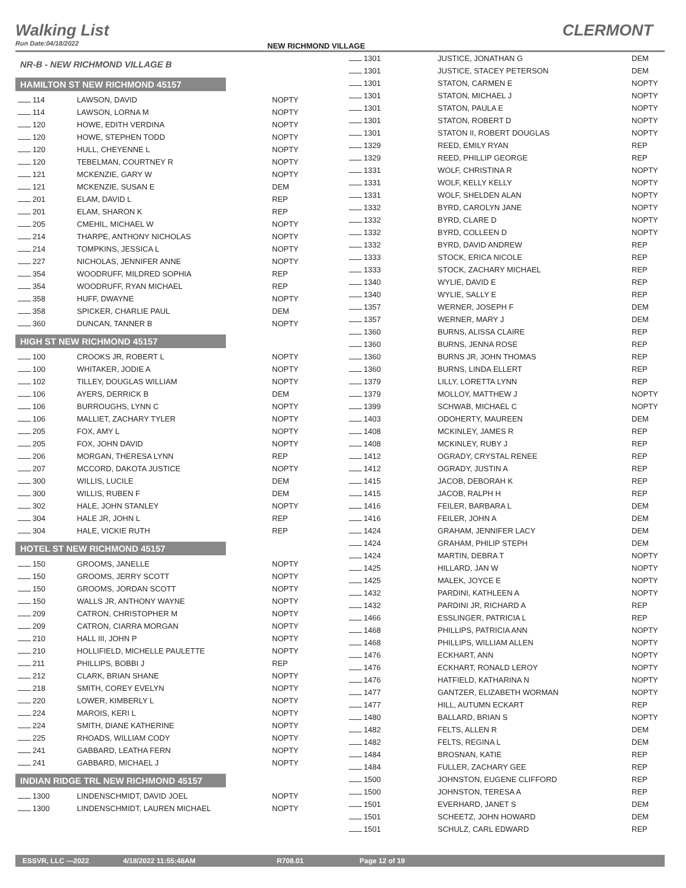Walking List CLERMONT
Run Date:04/18/2022
NEW RICHMOND VILLAGE
NR-B - NEW RICHMOND VILLAGE B
HAMILTON ST NEW RICHMOND 45157
| 114 | LAWSON, DAVID | NOPTY |
| 114 | LAWSON, LORNA M | NOPTY |
| 120 | HOWE, EDITH VERDINA | NOPTY |
| 120 | HOWE, STEPHEN TODD | NOPTY |
| 120 | HULL, CHEYENNE L | NOPTY |
| 120 | TEBELMAN, COURTNEY R | NOPTY |
| 121 | MCKENZIE, GARY W | NOPTY |
| 121 | MCKENZIE, SUSAN E | DEM |
| 201 | ELAM, DAVID L | REP |
| 201 | ELAM, SHARON K | REP |
| 205 | CMEHIL, MICHAEL W | NOPTY |
| 214 | THARPE, ANTHONY NICHOLAS | NOPTY |
| 214 | TOMPKINS, JESSICA L | NOPTY |
| 227 | NICHOLAS, JENNIFER ANNE | NOPTY |
| 354 | WOODRUFF, MILDRED SOPHIA | REP |
| 354 | WOODRUFF, RYAN MICHAEL | REP |
| 358 | HUFF, DWAYNE | NOPTY |
| 358 | SPICKER, CHARLIE PAUL | DEM |
| 360 | DUNCAN, TANNER B | NOPTY |
HIGH ST NEW RICHMOND 45157
| 100 | CROOKS JR, ROBERT L | NOPTY |
| 100 | WHITAKER, JODIE A | NOPTY |
| 102 | TILLEY, DOUGLAS WILLIAM | NOPTY |
| 106 | AYERS, DERRICK B | DEM |
| 106 | BURROUGHS, LYNN C | NOPTY |
| 106 | MALLIET, ZACHARY TYLER | NOPTY |
| 205 | FOX, AMY L | NOPTY |
| 205 | FOX, JOHN DAVID | NOPTY |
| 206 | MORGAN, THERESA LYNN | REP |
| 207 | MCCORD, DAKOTA JUSTICE | NOPTY |
| 300 | WILLIS, LUCILE | DEM |
| 300 | WILLIS, RUBEN F | DEM |
| 302 | HALE, JOHN STANLEY | NOPTY |
| 304 | HALE JR, JOHN L | REP |
| 304 | HALE, VICKIE RUTH | REP |
HOTEL ST NEW RICHMOND 45157
| 150 | GROOMS, JANELLE | NOPTY |
| 150 | GROOMS, JERRY SCOTT | NOPTY |
| 150 | GROOMS, JORDAN SCOTT | NOPTY |
| 150 | WALLS JR, ANTHONY WAYNE | NOPTY |
| 209 | CATRON, CHRISTOPHER M | NOPTY |
| 209 | CATRON, CIARRA MORGAN | NOPTY |
| 210 | HALL III, JOHN P | NOPTY |
| 210 | HOLLIFIELD, MICHELLE PAULETTE | NOPTY |
| 211 | PHILLIPS, BOBBI J | REP |
| 212 | CLARK, BRIAN SHANE | NOPTY |
| 218 | SMITH, COREY EVELYN | NOPTY |
| 220 | LOWER, KIMBERLY L | NOPTY |
| 224 | MAROIS, KERI L | NOPTY |
| 224 | SMITH, DIANE KATHERINE | NOPTY |
| 225 | RHOADS, WILLIAM CODY | NOPTY |
| 241 | GABBARD, LEATHA FERN | NOPTY |
| 241 | GABBARD, MICHAEL J | NOPTY |
INDIAN RIDGE TRL NEW RICHMOND 45157
| 1300 | LINDENSCHMIDT, DAVID JOEL | NOPTY |
| 1300 | LINDENSCHMIDT, LAUREN MICHAEL | NOPTY |
| 1301 | JUSTICE, JONATHAN G | DEM |
| 1301 | JUSTICE, STACEY PETERSON | DEM |
| 1301 | STATON, CARMEN E | NOPTY |
| 1301 | STATON, MICHAEL J | NOPTY |
| 1301 | STATON, PAULA E | NOPTY |
| 1301 | STATON, ROBERT D | NOPTY |
| 1301 | STATON II, ROBERT DOUGLAS | NOPTY |
| 1329 | REED, EMILY RYAN | REP |
| 1329 | REED, PHILLIP GEORGE | REP |
| 1331 | WOLF, CHRISTINA R | NOPTY |
| 1331 | WOLF, KELLY KELLY | NOPTY |
| 1331 | WOLF, SHELDEN ALAN | NOPTY |
| 1332 | BYRD, CAROLYN JANE | NOPTY |
| 1332 | BYRD, CLARE D | NOPTY |
| 1332 | BYRD, COLLEEN D | NOPTY |
| 1332 | BYRD, DAVID ANDREW | REP |
| 1333 | STOCK, ERICA NICOLE | REP |
| 1333 | STOCK, ZACHARY MICHAEL | REP |
| 1340 | WYLIE, DAVID E | REP |
| 1340 | WYLIE, SALLY E | REP |
| 1357 | WERNER, JOSEPH F | DEM |
| 1357 | WERNER, MARY J | DEM |
| 1360 | BURNS, ALISSA CLAIRE | REP |
| 1360 | BURNS, JENNA ROSE | REP |
| 1360 | BURNS JR, JOHN THOMAS | REP |
| 1360 | BURNS, LINDA ELLERT | REP |
| 1379 | LILLY, LORETTA LYNN | REP |
| 1379 | MOLLOY, MATTHEW J | NOPTY |
| 1399 | SCHWAB, MICHAEL C | NOPTY |
| 1403 | ODOHERTY, MAUREEN | DEM |
| 1408 | MCKINLEY, JAMES R | REP |
| 1408 | MCKINLEY, RUBY J | REP |
| 1412 | OGRADY, CRYSTAL RENEE | REP |
| 1412 | OGRADY, JUSTIN A | REP |
| 1415 | JACOB, DEBORAH K | REP |
| 1415 | JACOB, RALPH H | REP |
| 1416 | FEILER, BARBARA L | DEM |
| 1416 | FEILER, JOHN A | DEM |
| 1424 | GRAHAM, JENNIFER LACY | DEM |
| 1424 | GRAHAM, PHILIP STEPH | DEM |
| 1424 | MARTIN, DEBRA T | NOPTY |
| 1425 | HILLARD, JAN W | NOPTY |
| 1425 | MALEK, JOYCE E | NOPTY |
| 1432 | PARDINI, KATHLEEN A | NOPTY |
| 1432 | PARDINI JR, RICHARD A | REP |
| 1466 | ESSLINGER, PATRICIA L | REP |
| 1468 | PHILLIPS, PATRICIA ANN | NOPTY |
| 1468 | PHILLIPS, WILLIAM ALLEN | NOPTY |
| 1476 | ECKHART, ANN | NOPTY |
| 1476 | ECKHART, RONALD LEROY | NOPTY |
| 1476 | HATFIELD, KATHARINA N | NOPTY |
| 1477 | GANTZER, ELIZABETH WORMAN | NOPTY |
| 1477 | HILL, AUTUMN ECKART | REP |
| 1480 | BALLARD, BRIAN S | NOPTY |
| 1482 | FELTS, ALLEN R | DEM |
| 1482 | FELTS, REGINA L | DEM |
| 1484 | BROSNAN, KATIE | REP |
| 1484 | FULLER, ZACHARY GEE | REP |
| 1500 | JOHNSTON, EUGENE CLIFFORD | REP |
| 1500 | JOHNSTON, TERESA A | REP |
| 1501 | EVERHARD, JANET S | DEM |
| 1501 | SCHEETZ, JOHN HOWARD | DEM |
| 1501 | SCHULZ, CARL EDWARD | REP |
ESSVR, LLC —2022 4/18/2022 11:55:48AM R708.01 Page 12 of 19